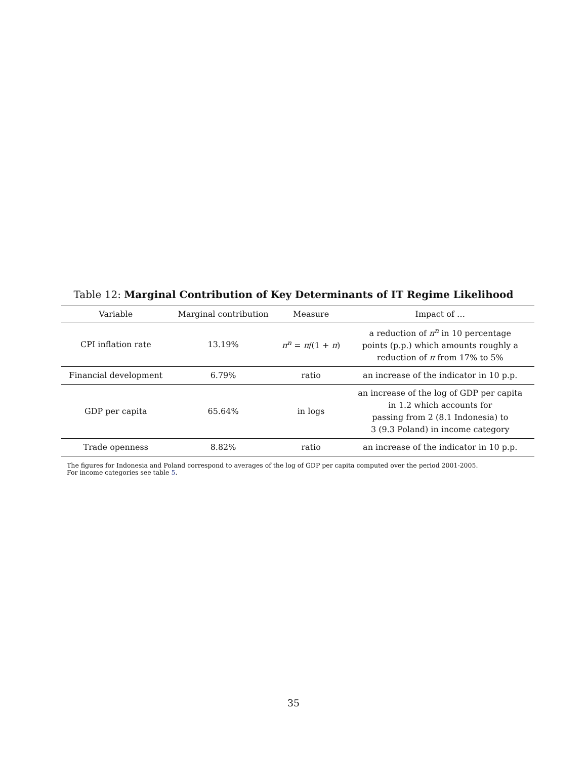Table 12: Marginal Contribution of Key Determinants of IT Regime Likelihood
| Variable | Marginal contribution | Measure | Impact of … |
| --- | --- | --- | --- |
| CPI inflation rate | 13.19% | π<sup>n</sup> = π /(1 + π ) | a reduction of π<sup>n</sup> in 10 percentage points (p.p.) which amounts roughly a reduction of π from 17% to 5% |
| Financial development | 6.79% | ratio | an increase of the indicator in 10 p.p. |
| GDP per capita | 65.64% | in logs | an increase of the log of GDP per capita in 1.2 which accounts for passing from 2 (8.1 Indonesia) to 3 (9.3 Poland) in income category |
| Trade openness | 8.82% | ratio | an increase of the indicator in 10 p.p. |
The figures for Indonesia and Poland correspond to averages of the log of GDP per capita computed over the period 2001-2005.
For income categories see table 5.
35